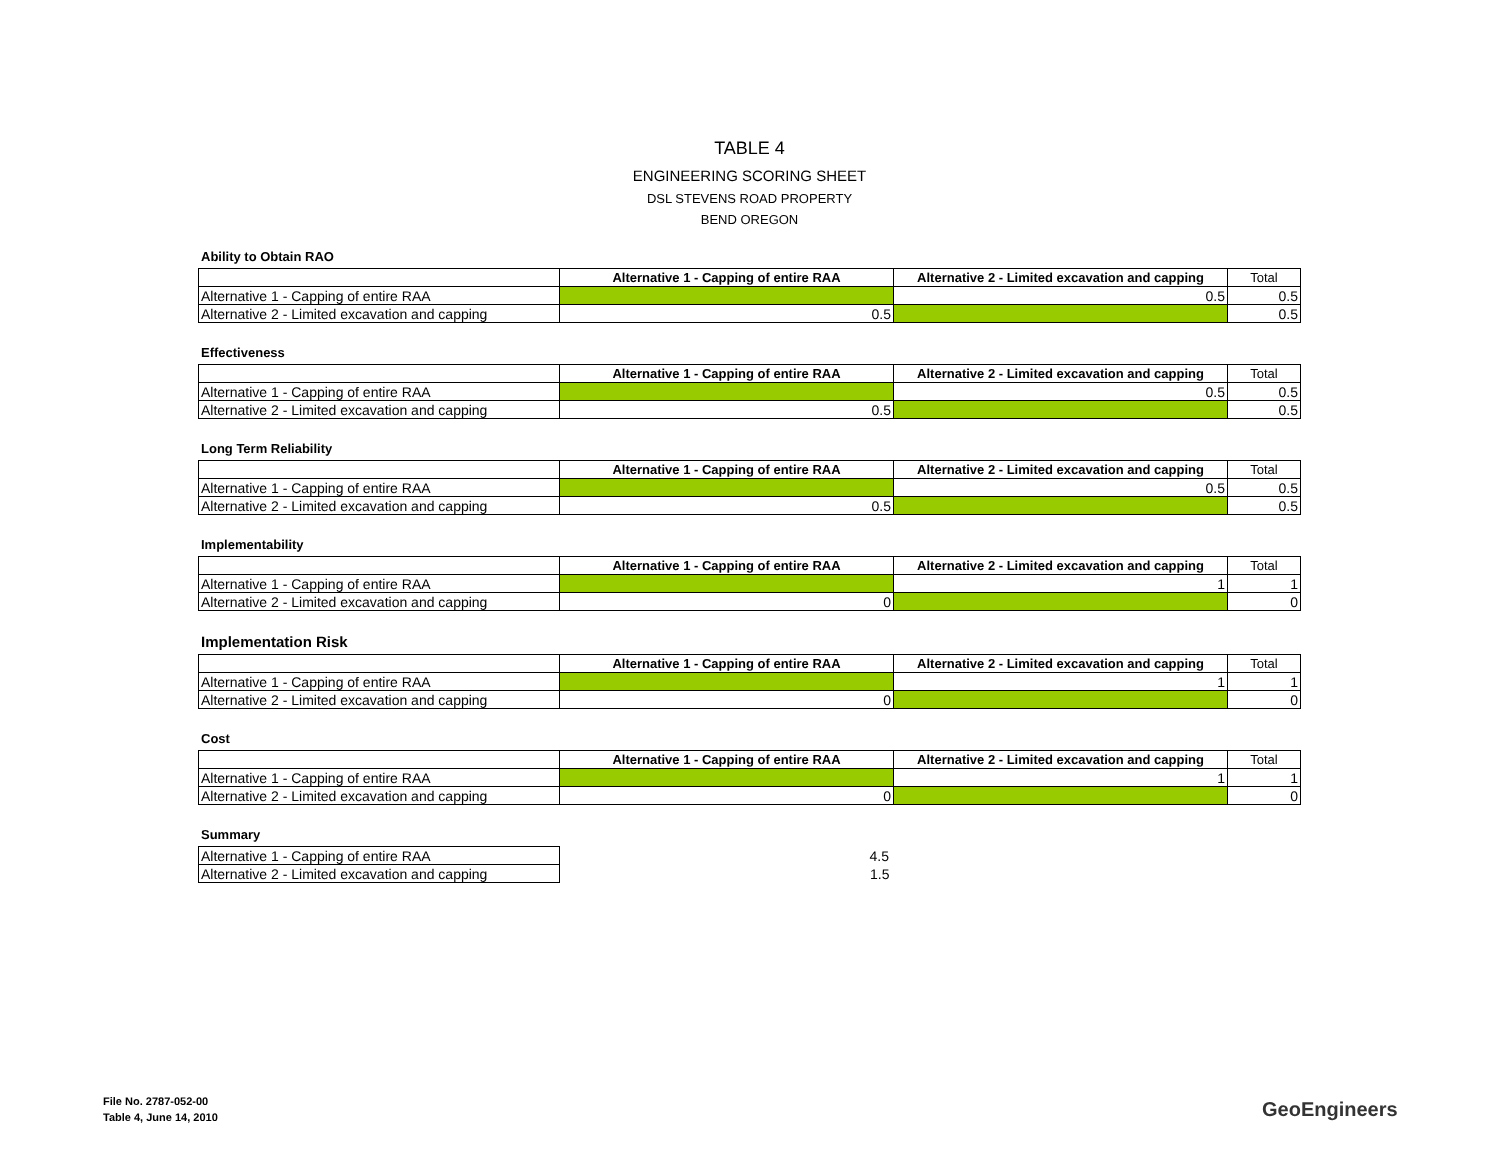TABLE 4
ENGINEERING SCORING SHEET
DSL STEVENS ROAD PROPERTY
BEND OREGON
Ability to Obtain RAO
| | Alternative 1 - Capping of entire RAA | Alternative 2 - Limited excavation and capping | Total |
| --- | --- | --- | --- |
| Alternative 1 - Capping of entire RAA | | 0.5 | 0.5 |
| Alternative 2 - Limited excavation and capping | 0.5 | | 0.5 |
Effectiveness
| | Alternative 1 - Capping of entire RAA | Alternative 2 - Limited excavation and capping | Total |
| --- | --- | --- | --- |
| Alternative 1 - Capping of entire RAA | | 0.5 | 0.5 |
| Alternative 2 - Limited excavation and capping | 0.5 | | 0.5 |
Long Term Reliability
| | Alternative 1 - Capping of entire RAA | Alternative 2 - Limited excavation and capping | Total |
| --- | --- | --- | --- |
| Alternative 1 - Capping of entire RAA | | 0.5 | 0.5 |
| Alternative 2 - Limited excavation and capping | 0.5 | | 0.5 |
Implementability
| | Alternative 1 - Capping of entire RAA | Alternative 2 - Limited excavation and capping | Total |
| --- | --- | --- | --- |
| Alternative 1 - Capping of entire RAA | | 1 | 1 |
| Alternative 2 - Limited excavation and capping | 0 | | 0 |
Implementation Risk
| | Alternative 1 - Capping of entire RAA | Alternative 2 - Limited excavation and capping | Total |
| --- | --- | --- | --- |
| Alternative 1 - Capping of entire RAA | | 1 | 1 |
| Alternative 2 - Limited excavation and capping | 0 | | 0 |
Cost
| | Alternative 1 - Capping of entire RAA | Alternative 2 - Limited excavation and capping | Total |
| --- | --- | --- | --- |
| Alternative 1 - Capping of entire RAA | | 1 | 1 |
| Alternative 2 - Limited excavation and capping | 0 | | 0 |
Summary
| Alternative 1 - Capping of entire RAA | 4.5 |
| Alternative 2 - Limited excavation and capping | 1.5 |
File No. 2787-052-00
Table 4, June 14, 2010
GeoEngineers